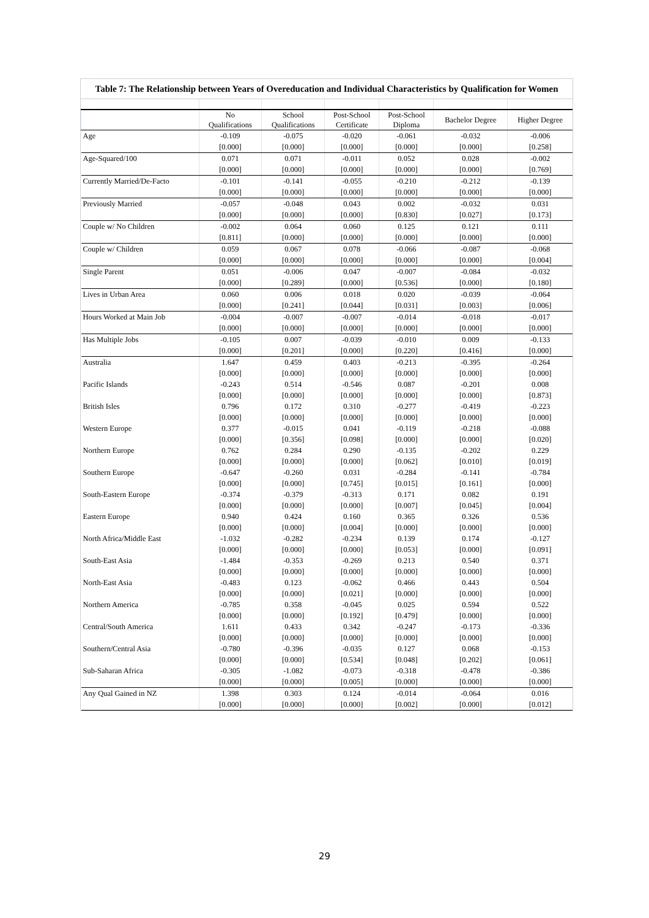Table 7: The Relationship between Years of Overeducation and Individual Characteristics by Qualification for Women
| | No Qualifications | School Qualifications | Post-School Certificate | Post-School Diploma | Bachelor Degree | Higher Degree |
| --- | --- | --- | --- | --- | --- | --- |
| Age | -0.109 | -0.075 | -0.020 | -0.061 | -0.032 | -0.006 |
| | [0.000] | [0.000] | [0.000] | [0.000] | [0.000] | [0.258] |
| Age-Squared/100 | 0.071 | 0.071 | -0.011 | 0.052 | 0.028 | -0.002 |
| | [0.000] | [0.000] | [0.000] | [0.000] | [0.000] | [0.769] |
| Currently Married/De-Facto | -0.101 | -0.141 | -0.055 | -0.210 | -0.212 | -0.139 |
| | [0.000] | [0.000] | [0.000] | [0.000] | [0.000] | [0.000] |
| Previously Married | -0.057 | -0.048 | 0.043 | 0.002 | -0.032 | 0.031 |
| | [0.000] | [0.000] | [0.000] | [0.830] | [0.027] | [0.173] |
| Couple w/ No Children | -0.002 | 0.064 | 0.060 | 0.125 | 0.121 | 0.111 |
| | [0.811] | [0.000] | [0.000] | [0.000] | [0.000] | [0.000] |
| Couple w/ Children | 0.059 | 0.067 | 0.078 | -0.066 | -0.087 | -0.068 |
| | [0.000] | [0.000] | [0.000] | [0.000] | [0.000] | [0.004] |
| Single Parent | 0.051 | -0.006 | 0.047 | -0.007 | -0.084 | -0.032 |
| | [0.000] | [0.289] | [0.000] | [0.536] | [0.000] | [0.180] |
| Lives in Urban Area | 0.060 | 0.006 | 0.018 | 0.020 | -0.039 | -0.064 |
| | [0.000] | [0.241] | [0.044] | [0.031] | [0.003] | [0.006] |
| Hours Worked at Main Job | -0.004 | -0.007 | -0.007 | -0.014 | -0.018 | -0.017 |
| | [0.000] | [0.000] | [0.000] | [0.000] | [0.000] | [0.000] |
| Has Multiple Jobs | -0.105 | 0.007 | -0.039 | -0.010 | 0.009 | -0.133 |
| | [0.000] | [0.201] | [0.000] | [0.220] | [0.416] | [0.000] |
| Australia | 1.647 | 0.459 | 0.403 | -0.213 | -0.395 | -0.264 |
| | [0.000] | [0.000] | [0.000] | [0.000] | [0.000] | [0.000] |
| Pacific Islands | -0.243 | 0.514 | -0.546 | 0.087 | -0.201 | 0.008 |
| | [0.000] | [0.000] | [0.000] | [0.000] | [0.000] | [0.873] |
| British Isles | 0.796 | 0.172 | 0.310 | -0.277 | -0.419 | -0.223 |
| | [0.000] | [0.000] | [0.000] | [0.000] | [0.000] | [0.000] |
| Western Europe | 0.377 | -0.015 | 0.041 | -0.119 | -0.218 | -0.088 |
| | [0.000] | [0.356] | [0.098] | [0.000] | [0.000] | [0.020] |
| Northern Europe | 0.762 | 0.284 | 0.290 | -0.135 | -0.202 | 0.229 |
| | [0.000] | [0.000] | [0.000] | [0.062] | [0.010] | [0.019] |
| Southern Europe | -0.647 | -0.260 | 0.031 | -0.284 | -0.141 | -0.784 |
| | [0.000] | [0.000] | [0.745] | [0.015] | [0.161] | [0.000] |
| South-Eastern Europe | -0.374 | -0.379 | -0.313 | 0.171 | 0.082 | 0.191 |
| | [0.000] | [0.000] | [0.000] | [0.007] | [0.045] | [0.004] |
| Eastern Europe | 0.940 | 0.424 | 0.160 | 0.365 | 0.326 | 0.536 |
| | [0.000] | [0.000] | [0.004] | [0.000] | [0.000] | [0.000] |
| North Africa/Middle East | -1.032 | -0.282 | -0.234 | 0.139 | 0.174 | -0.127 |
| | [0.000] | [0.000] | [0.000] | [0.053] | [0.000] | [0.091] |
| South-East Asia | -1.484 | -0.353 | -0.269 | 0.213 | 0.540 | 0.371 |
| | [0.000] | [0.000] | [0.000] | [0.000] | [0.000] | [0.000] |
| North-East Asia | -0.483 | 0.123 | -0.062 | 0.466 | 0.443 | 0.504 |
| | [0.000] | [0.000] | [0.021] | [0.000] | [0.000] | [0.000] |
| Northern America | -0.785 | 0.358 | -0.045 | 0.025 | 0.594 | 0.522 |
| | [0.000] | [0.000] | [0.192] | [0.479] | [0.000] | [0.000] |
| Central/South America | 1.611 | 0.433 | 0.342 | -0.247 | -0.173 | -0.336 |
| | [0.000] | [0.000] | [0.000] | [0.000] | [0.000] | [0.000] |
| Southern/Central Asia | -0.780 | -0.396 | -0.035 | 0.127 | 0.068 | -0.153 |
| | [0.000] | [0.000] | [0.534] | [0.048] | [0.202] | [0.061] |
| Sub-Saharan Africa | -0.305 | -1.082 | -0.073 | -0.318 | -0.478 | -0.386 |
| | [0.000] | [0.000] | [0.005] | [0.000] | [0.000] | [0.000] |
| Any Qual Gained in NZ | 1.398 | 0.303 | 0.124 | -0.014 | -0.064 | 0.016 |
| | [0.000] | [0.000] | [0.000] | [0.002] | [0.000] | [0.012] |
29